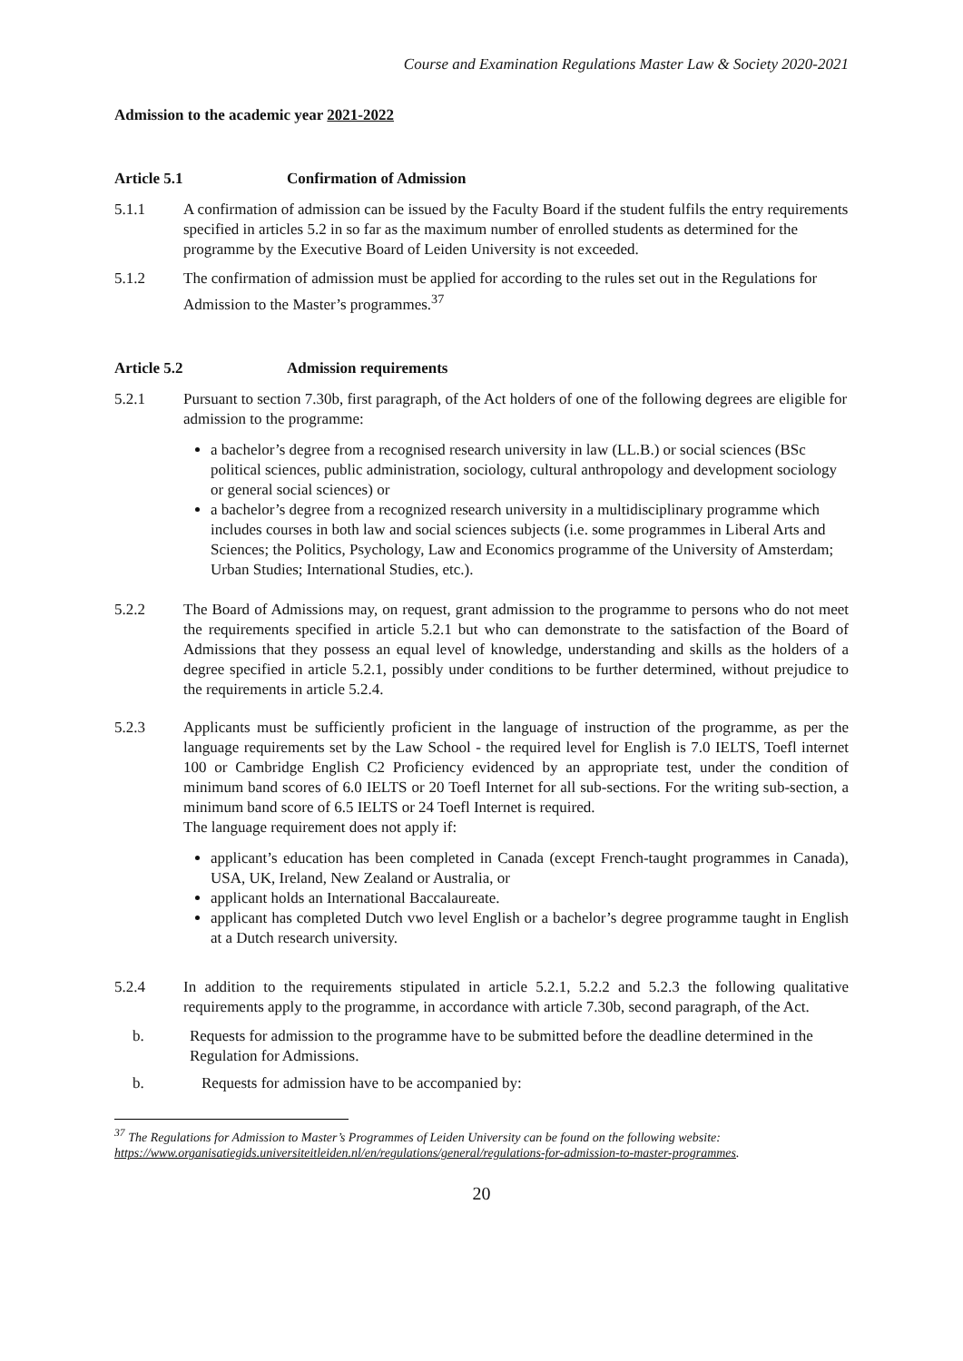Course and Examination Regulations Master Law & Society 2020-2021
Admission to the academic year 2021-2022
Article 5.1 Confirmation of Admission
5.1.1 A confirmation of admission can be issued by the Faculty Board if the student fulfils the entry requirements specified in articles 5.2 in so far as the maximum number of enrolled students as determined for the programme by the Executive Board of Leiden University is not exceeded.
5.1.2 The confirmation of admission must be applied for according to the rules set out in the Regulations for Admission to the Master’s programmes.<sup>37</sup>
Article 5.2 Admission requirements
5.2.1 Pursuant to section 7.30b, first paragraph, of the Act holders of one of the following degrees are eligible for admission to the programme:
a bachelor’s degree from a recognised research university in law (LL.B.) or social sciences (BSc political sciences, public administration, sociology, cultural anthropology and development sociology or general social sciences) or
a bachelor’s degree from a recognized research university in a multidisciplinary programme which includes courses in both law and social sciences subjects (i.e. some programmes in Liberal Arts and Sciences; the Politics, Psychology, Law and Economics programme of the University of Amsterdam; Urban Studies; International Studies, etc.).
5.2.2 The Board of Admissions may, on request, grant admission to the programme to persons who do not meet the requirements specified in article 5.2.1 but who can demonstrate to the satisfaction of the Board of Admissions that they possess an equal level of knowledge, understanding and skills as the holders of a degree specified in article 5.2.1, possibly under conditions to be further determined, without prejudice to the requirements in article 5.2.4.
5.2.3 Applicants must be sufficiently proficient in the language of instruction of the programme, as per the language requirements set by the Law School - the required level for English is 7.0 IELTS, Toefl internet 100 or Cambridge English C2 Proficiency evidenced by an appropriate test, under the condition of minimum band scores of 6.0 IELTS or 20 Toefl Internet for all sub-sections. For the writing sub-section, a minimum band score of 6.5 IELTS or 24 Toefl Internet is required.
The language requirement does not apply if:
applicant’s education has been completed in Canada (except French-taught programmes in Canada), USA, UK, Ireland, New Zealand or Australia, or
applicant holds an International Baccalaureate.
applicant has completed Dutch vwo level English or a bachelor’s degree programme taught in English at a Dutch research university.
5.2.4 In addition to the requirements stipulated in article 5.2.1, 5.2.2 and 5.2.3 the following qualitative requirements apply to the programme, in accordance with article 7.30b, second paragraph, of the Act.
b. Requests for admission to the programme have to be submitted before the deadline determined in the Regulation for Admissions.
b. Requests for admission have to be accompanied by:
<sup>37</sup> The Regulations for Admission to Master’s Programmes of Leiden University can be found on the following website: https://www.organisatiegids.universiteitleiden.nl/en/regulations/general/regulations-for-admission-to-master-programmes.
20